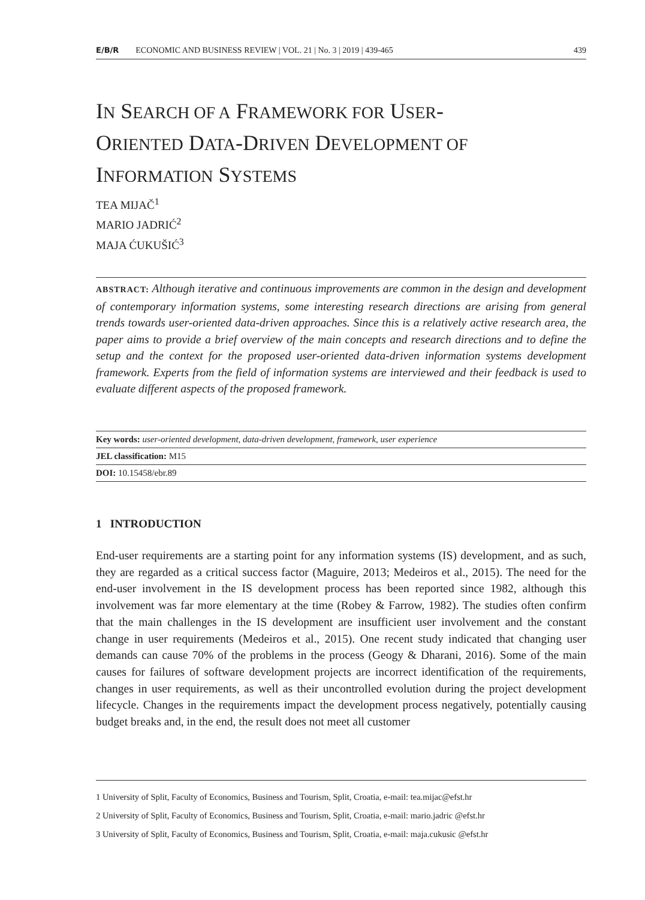E/B/R ECONOMIC AND BUSINESS REVIEW | VOL. 21 | No. 3 | 2019 | 439-465 439
IN SEARCH OF A FRAMEWORK FOR USER-
ORIENTED DATA-DRIVEN DEVELOPMENT OF
INFORMATION SYSTEMS
TEA MIJAČ<sup>1</sup>
MARIO JADRIĆ<sup>2</sup>
MAJA ĆUKUŠIĆ<sup>3</sup>
ABSTRACT: Although iterative and continuous improvements are common in the design and development of contemporary information systems, some interesting research directions are arising from general trends towards user-oriented data-driven approaches. Since this is a relatively active research area, the paper aims to provide a brief overview of the main concepts and research directions and to define the setup and the context for the proposed user-oriented data-driven information systems development framework. Experts from the field of information systems are interviewed and their feedback is used to evaluate different aspects of the proposed framework.
Key words: user-oriented development, data-driven development, framework, user experience
JEL classification: M15
DOI: 10.15458/ebr.89
1 INTRODUCTION
End-user requirements are a starting point for any information systems (IS) development, and as such, they are regarded as a critical success factor (Maguire, 2013; Medeiros et al., 2015). The need for the end-user involvement in the IS development process has been reported since 1982, although this involvement was far more elementary at the time (Robey & Farrow, 1982). The studies often confirm that the main challenges in the IS development are insufficient user involvement and the constant change in user requirements (Medeiros et al., 2015). One recent study indicated that changing user demands can cause 70% of the problems in the process (Geogy & Dharani, 2016). Some of the main causes for failures of software development projects are incorrect identification of the requirements, changes in user requirements, as well as their uncontrolled evolution during the project development lifecycle. Changes in the requirements impact the development process negatively, potentially causing budget breaks and, in the end, the result does not meet all customer
1 University of Split, Faculty of Economics, Business and Tourism, Split, Croatia, e-mail: tea.mijac@efst.hr
2 University of Split, Faculty of Economics, Business and Tourism, Split, Croatia, e-mail: mario.jadric @efst.hr
3 University of Split, Faculty of Economics, Business and Tourism, Split, Croatia, e-mail: maja.cukusic @efst.hr